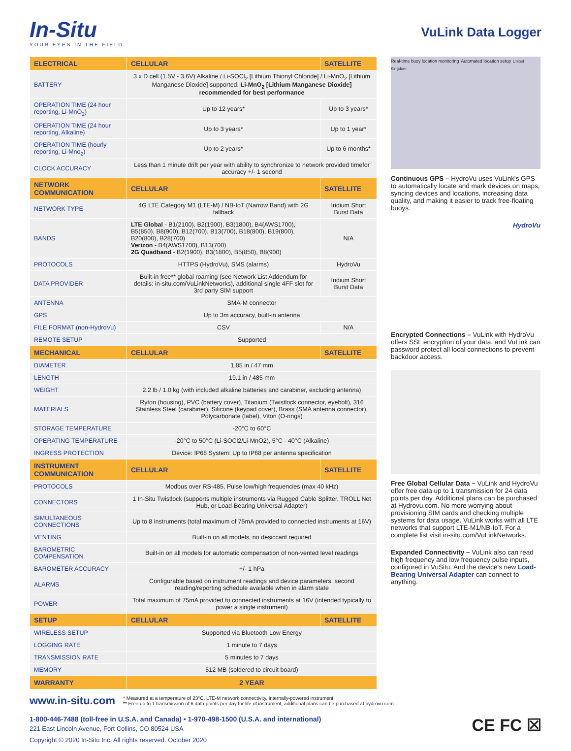In-Situ
YOUR EYES IN THE FIELD
VuLink Data Logger
| ELECTRICAL | CELLULAR | SATELLITE |
| --- | --- | --- |
| BATTERY | 3 x D cell (1.5V - 3.6V) Alkaline / Li-SOCl<sub>2</sub> [Lithium Thionyl Chloride] / Li-MnO<sub>2</sub> [Lithium Manganese Dioxide] supported. Li-MnO<sub>2</sub> [Lithium Manganese Dioxide] recommended for best performance | |
| OPERATION TIME (24 hour reporting, Li-MnO<sub>2</sub>) | Up to 12 years* | Up to 3 years* |
| OPERATION TIME (24 hour reporting, Alkaline) | Up to 3 years* | Up to 1 year* |
| OPERATION TIME (hourly reporting, Li-Mno<sub>2</sub>) | Up to 2 years* | Up to 6 months* |
| CLOCK ACCURACY | Less than 1 minute drift per year with ability to synchronize to network provided timefor accuracy +/- 1 second | |
| NETWORK COMMUNICATION | CELLULAR | SATELLITE |
| NETWORK TYPE | 4G LTE Category M1 (LTE-M) / NB-IoT (Narrow Band) with 2G fallback | Iridium Short Burst Data |
| BANDS | LTE Global - B1(2100), B2(1900), B3(1800), B4(AWS1700), B5(850), B8(900), B12(700), B13(700), B18(800), B19(800), B20(800), B28(700) Verizon - B4(AWS1700), B13(700) 2G Quadband - B2(1900), B3(1800), B5(850), B8(900) | N/A |
| PROTOCOLS | HTTPS (HydroVu), SMS (alarms) | HydroVu |
| DATA PROVIDER | Built-in free** global roaming (see Network List Addendum for details: in-situ.com/VuLinkNetworks), additional single 4FF slot for 3rd party SIM support | Iridium Short Burst Data |
| ANTENNA | SMA-M connector | |
| GPS | Up to 3m accuracy, built-in antenna | |
| FILE FORMAT (non-HydroVu) | CSV | N/A |
| REMOTE SETUP | Supported | |
| MECHANICAL | CELLULAR | SATELLITE |
| DIAMETER | 1.85 in / 47 mm | |
| LENGTH | 19.1 in / 485 mm | |
| WEIGHT | 2.2 lb / 1.0 kg (with included alkaline batteries and carabiner, excluding antenna) | |
| MATERIALS | Ryton (housing), PVC (battery cover), Titanium (Twistlock connector, eyebolt), 316 Stainless Steel (carabiner), Silicone (keypad cover), Brass (SMA antenna connector), Polycarbonate (label), Viton (O-rings) | |
| STORAGE TEMPERATURE | -20°C to 60°C | |
| OPERATING TEMPERATURE | -20°C to 50°C (Li-SOCl2/Li-MnO2), 5°C - 40°C (Alkaline) | |
| INGRESS PROTECTION | Device: IP68 System: Up to IP68 per antenna specification | |
| INSTRUMENT COMMUNICATION | CELLULAR | SATELLITE |
| PROTOCOLS | Modbus over RS-485, Pulse low/high frequencies (max 40 kHz) | |
| CONNECTORS | 1 In-Situ Twistlock (supports multiple instruments via Rugged Cable Splitter, TROLL Net Hub, or Load-Bearing Universal Adapter) | |
| SIMULTANEOUS CONNECTIONS | Up to 8 instruments (total maximum of 75mA provided to connected instruments at 16V) | |
| VENTING | Built-in on all models, no desiccant required | |
| BAROMETRIC COMPENSATION | Built-in on all models for automatic compensation of non-vented level readings | |
| BAROMETER ACCURACY | +/- 1 hPa | |
| ALARMS | Configurable based on instrument readings and device parameters, second reading/reporting schedule available when in alarm state | |
| POWER | Total maximum of 75mA provided to connected instruments at 16V (intended typically to power a single instrument) | |
| SETUP | CELLULAR | SATELLITE |
| WIRELESS SETUP | Supported via Bluetooth Low Energy | |
| LOGGING RATE | 1 minute to 7 days | |
| TRANSMISSION RATE | 5 minutes to 7 days | |
| MEMORY | 512 MB (soldered to circuit board) | |
| WARRANTY | 2 YEAR | |
Real-time buoy location monitoring Automated location setup United Kingdom
Continuous GPS – HydroVu uses VuLink's GPS to automatically locate and mark devices on maps, syncing devices and locations, increasing data quality, and making it easier to track free-floating buoys.
HydroVu
Encrypted Connections – VuLink with HydroVu offers SSL encryption of your data, and VuLink can password protect all local connections to prevent backdoor access.
Free Global Cellular Data – VuLink and HydroVu offer free data up to 1 transmission for 24 data points per day. Additional plans can be purchased at Hydrovu.com. No more worrying about provisioning SIM cards and checking multiple systems for data usage. VuLink works with all LTE networks that support LTE-M1/NB-IoT. For a complete list visit in-situ.com/VuLinkNetworks.
Expanded Connectivity – VuLink also can read high frequency and low frequency pulse inputs, configured in VuSitu. And the device's new Load-Bearing Universal Adapter can connect to anything.
www.in-situ.com * Measured at a temperature of 23°C, LTE-M network connectivity, internally-powered instrument
** Free up to 1 transmission of 6 data points per day for life of instrument, additional plans can be purchased at hydrovu.com
1-800-446-7488 (toll-free in U.S.A. and Canada) • 1-970-498-1500 (U.S.A. and international)
221 East Lincoln Avenue, Fort Collins, CO 80524 USA
Copyright © 2020 In-Situ Inc. All rights reserved. October 2020
CE FC ☒